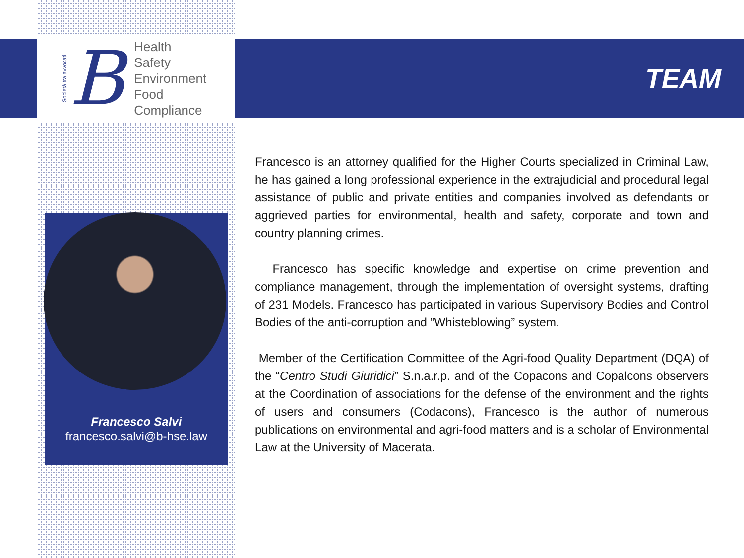Società tra avvocati
B
Health
Safety
Environment
Food
Compliance
TEAM
Francesco Salvi
francesco.salvi@b-hse.law
Francesco is an attorney qualified for the Higher Courts specialized in Criminal Law, he has gained a long professional experience in the extrajudicial and procedural legal assistance of public and private entities and companies involved as defendants or aggrieved parties for environmental, health and safety, corporate and town and country planning crimes.
Francesco has specific knowledge and expertise on crime prevention and compliance management, through the implementation of oversight systems, drafting of 231 Models. Francesco has participated in various Supervisory Bodies and Control Bodies of the anti-corruption and “Whisteblowing” system.
Member of the Certification Committee of the Agri-food Quality Department (DQA) of the “Centro Studi Giuridici” S.n.a.r.p. and of the Copacons and Copalcons observers at the Coordination of associations for the defense of the environment and the rights of users and consumers (Codacons), Francesco is the author of numerous publications on environmental and agri-food matters and is a scholar of Environmental Law at the University of Macerata.